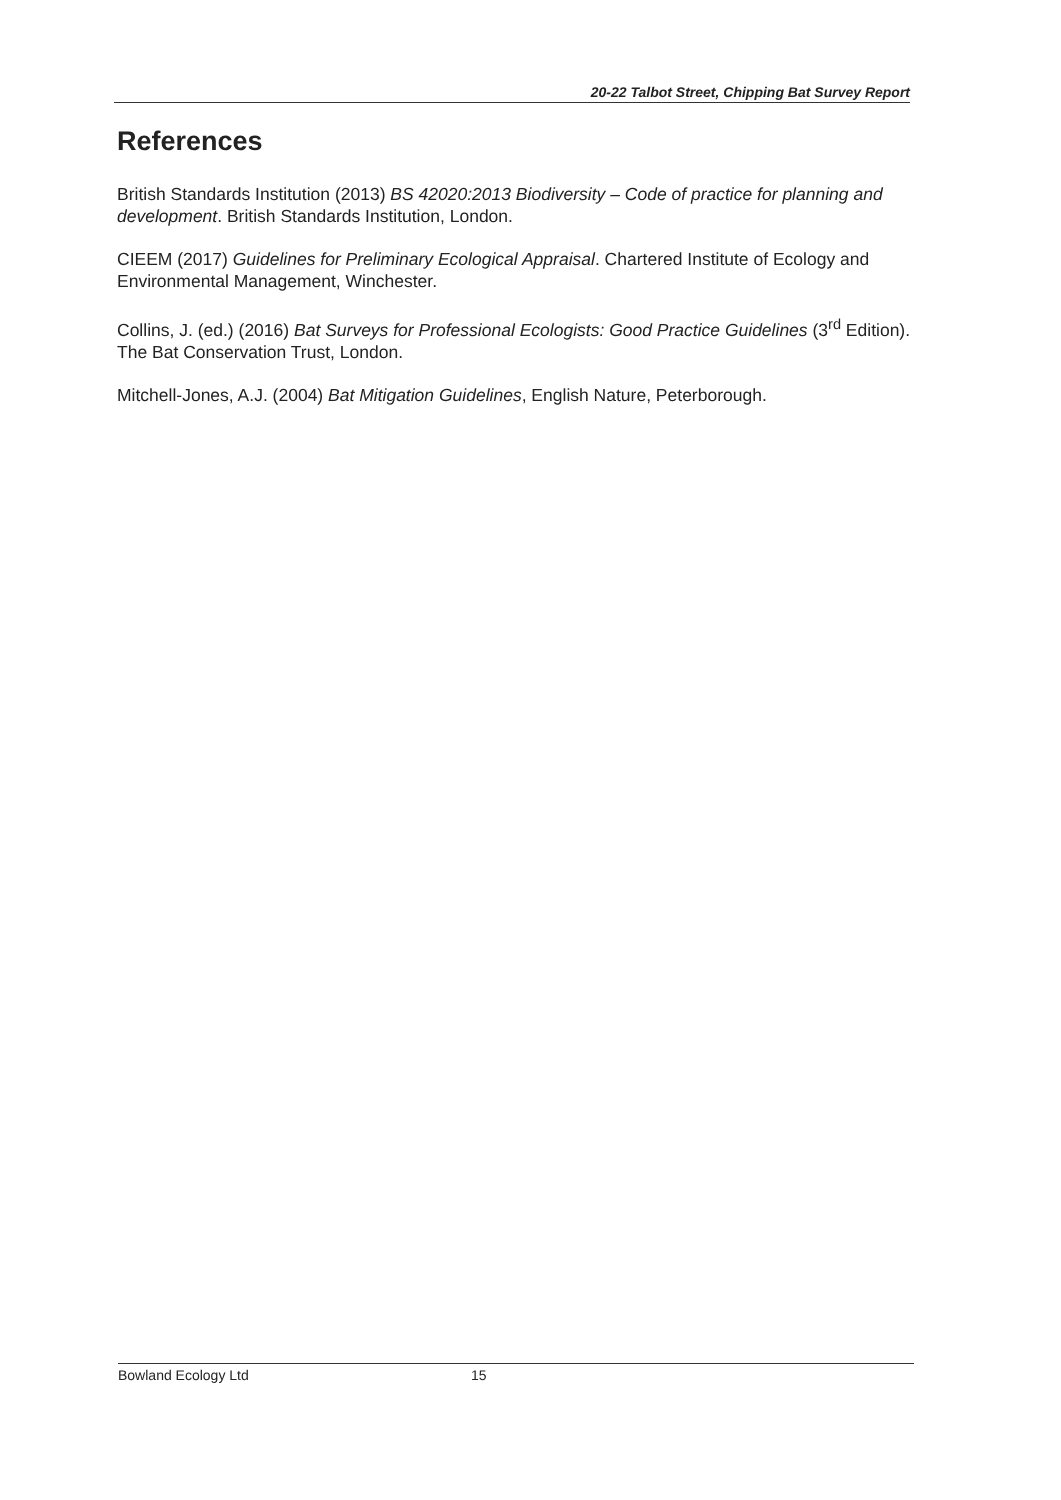20-22 Talbot Street, Chipping Bat Survey Report
References
British Standards Institution (2013) BS 42020:2013 Biodiversity – Code of practice for planning and development. British Standards Institution, London.
CIEEM (2017) Guidelines for Preliminary Ecological Appraisal. Chartered Institute of Ecology and Environmental Management, Winchester.
Collins, J. (ed.) (2016) Bat Surveys for Professional Ecologists: Good Practice Guidelines (3<sup>rd</sup> Edition). The Bat Conservation Trust, London.
Mitchell-Jones, A.J. (2004) Bat Mitigation Guidelines, English Nature, Peterborough.
Bowland Ecology Ltd 15